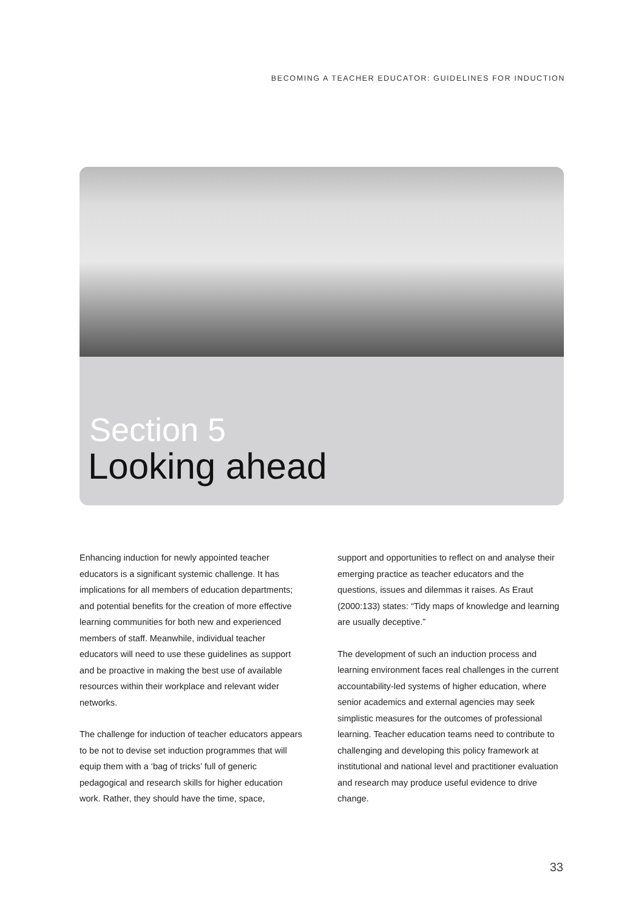BECOMING A TEACHER EDUCATOR: GUIDELINES FOR INDUCTION
Section 5
Looking ahead
Enhancing induction for newly appointed teacher educators is a significant systemic challenge. It has implications for all members of education departments; and potential benefits for the creation of more effective learning communities for both new and experienced members of staff. Meanwhile, individual teacher educators will need to use these guidelines as support and be proactive in making the best use of available resources within their workplace and relevant wider networks.
The challenge for induction of teacher educators appears to be not to devise set induction programmes that will equip them with a ‘bag of tricks’ full of generic pedagogical and research skills for higher education work. Rather, they should have the time, space,
support and opportunities to reflect on and analyse their emerging practice as teacher educators and the questions, issues and dilemmas it raises. As Eraut (2000:133) states: “Tidy maps of knowledge and learning are usually deceptive.”
The development of such an induction process and learning environment faces real challenges in the current accountability-led systems of higher education, where senior academics and external agencies may seek simplistic measures for the outcomes of professional learning. Teacher education teams need to contribute to challenging and developing this policy framework at institutional and national level and practitioner evaluation and research may produce useful evidence to drive change.
33